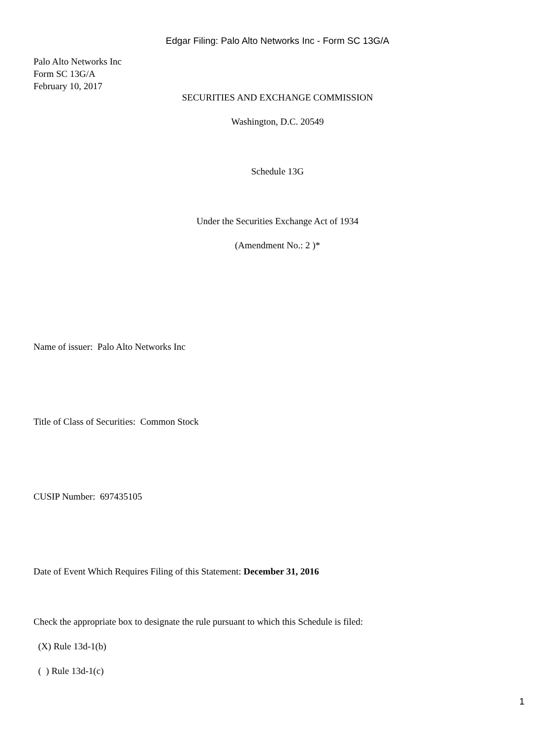Edgar Filing: Palo Alto Networks Inc - Form SC 13G/A
Palo Alto Networks Inc
Form SC 13G/A
February 10, 2017
SECURITIES AND EXCHANGE COMMISSION
Washington, D.C. 20549
Schedule 13G
Under the Securities Exchange Act of 1934
(Amendment No.: 2 )*
Name of issuer: Palo Alto Networks Inc
Title of Class of Securities: Common Stock
CUSIP Number: 697435105
Date of Event Which Requires Filing of this Statement: December 31, 2016
Check the appropriate box to designate the rule pursuant to which this Schedule is filed:
(X) Rule 13d-1(b)
( ) Rule 13d-1(c)
1